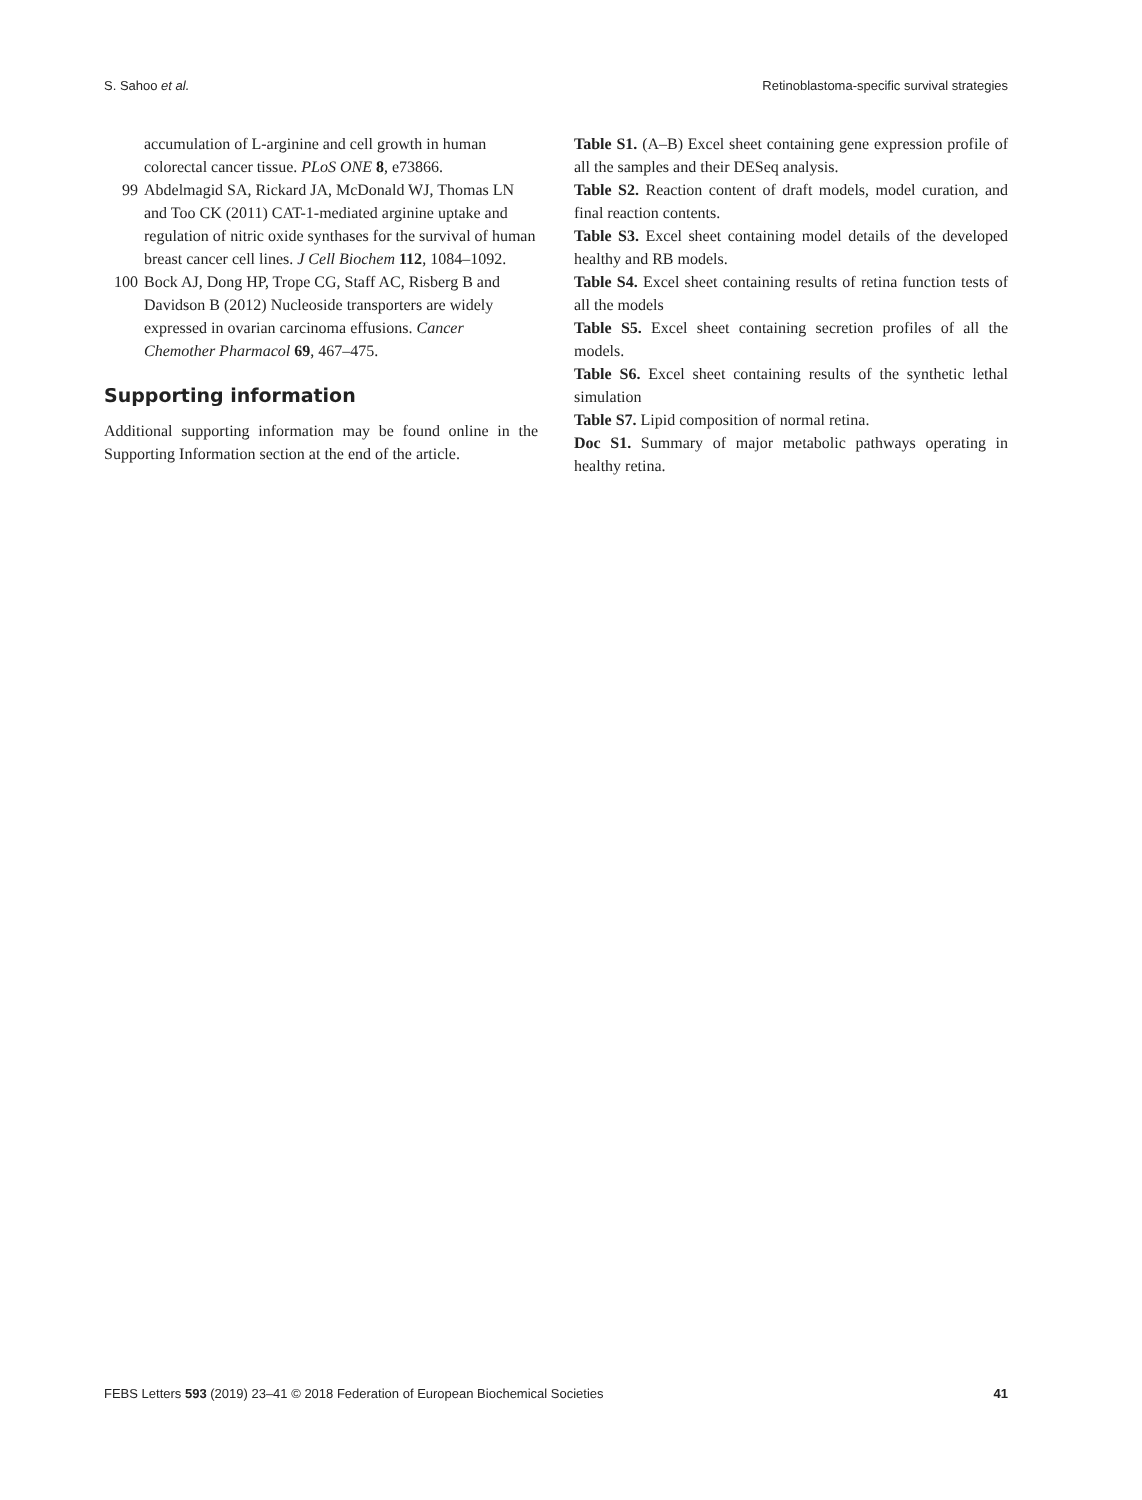S. Sahoo et al. Retinoblastoma-specific survival strategies
accumulation of L-arginine and cell growth in human colorectal cancer tissue. PLoS ONE 8, e73866.
99 Abdelmagid SA, Rickard JA, McDonald WJ, Thomas LN and Too CK (2011) CAT-1-mediated arginine uptake and regulation of nitric oxide synthases for the survival of human breast cancer cell lines. J Cell Biochem 112, 1084–1092.
100 Bock AJ, Dong HP, Trope CG, Staff AC, Risberg B and Davidson B (2012) Nucleoside transporters are widely expressed in ovarian carcinoma effusions. Cancer Chemother Pharmacol 69, 467–475.
Supporting information
Additional supporting information may be found online in the Supporting Information section at the end of the article.
Table S1. (A–B) Excel sheet containing gene expression profile of all the samples and their DESeq analysis.
Table S2. Reaction content of draft models, model curation, and final reaction contents.
Table S3. Excel sheet containing model details of the developed healthy and RB models.
Table S4. Excel sheet containing results of retina function tests of all the models
Table S5. Excel sheet containing secretion profiles of all the models.
Table S6. Excel sheet containing results of the synthetic lethal simulation
Table S7. Lipid composition of normal retina.
Doc S1. Summary of major metabolic pathways operating in healthy retina.
FEBS Letters 593 (2019) 23–41 © 2018 Federation of European Biochemical Societies 41